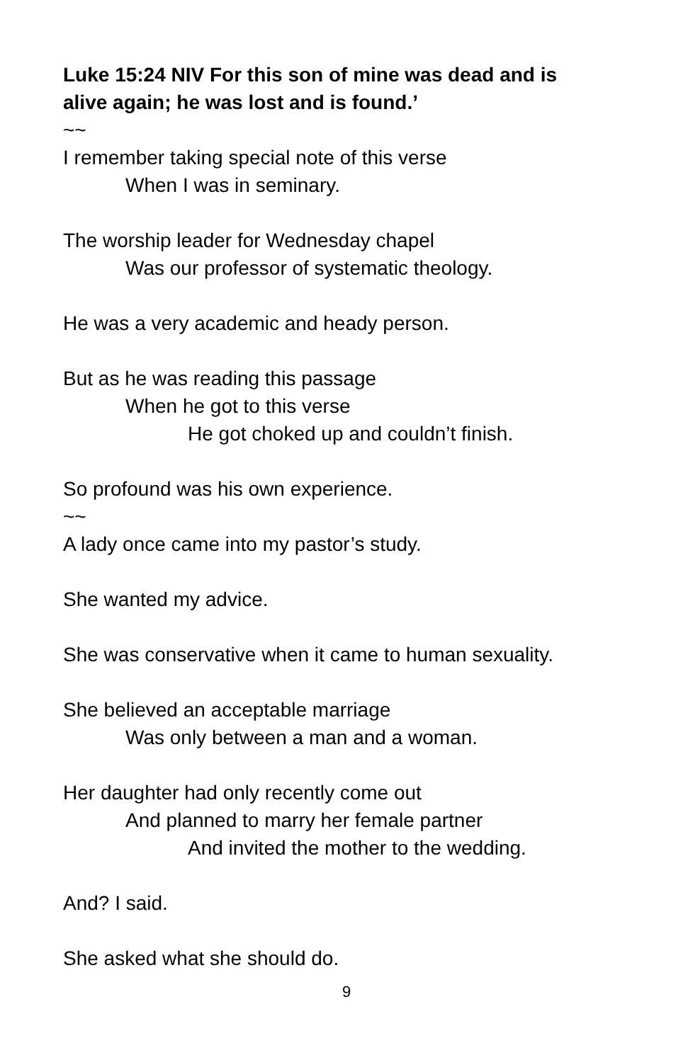Luke 15:24 NIV For this son of mine was dead and is
alive again; he was lost and is found.’
~~
I remember taking special note of this verse
When I was in seminary.
The worship leader for Wednesday chapel
Was our professor of systematic theology.
He was a very academic and heady person.
But as he was reading this passage
When he got to this verse
He got choked up and couldn’t finish.
So profound was his own experience.
~~
A lady once came into my pastor’s study.
She wanted my advice.
She was conservative when it came to human sexuality.
She believed an acceptable marriage
Was only between a man and a woman.
Her daughter had only recently come out
And planned to marry her female partner
And invited the mother to the wedding.
And? I said.
She asked what she should do.
9